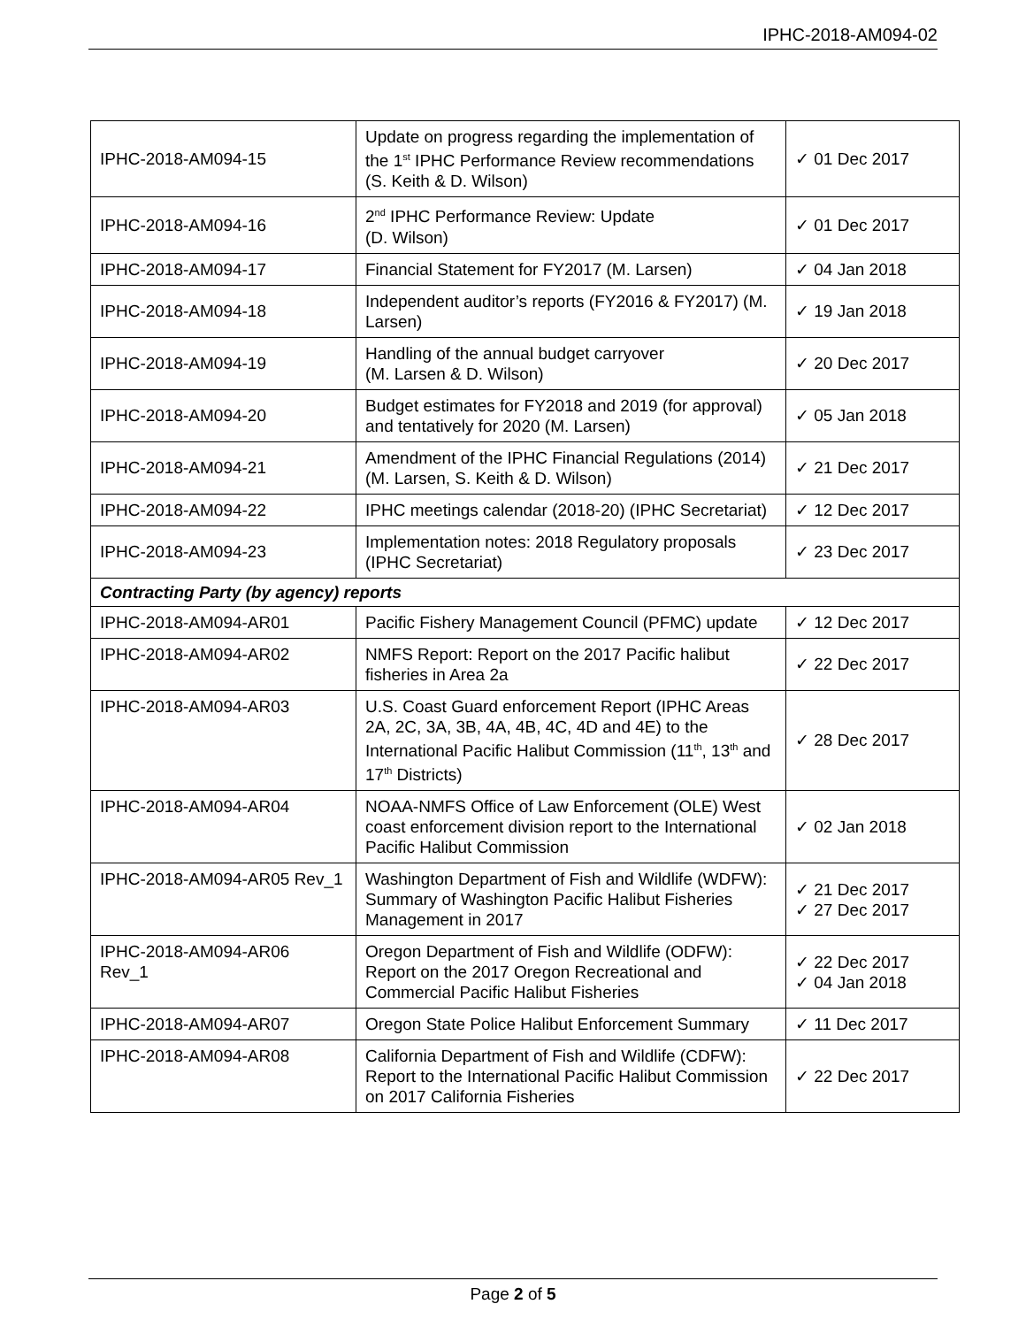IPHC-2018-AM094-02
| IPHC-2018-AM094-15 | Update on progress regarding the implementation of the 1<sup>st</sup> IPHC Performance Review recommendations (S. Keith & D. Wilson) | ✓ 01 Dec 2017 |
| IPHC-2018-AM094-16 | 2<sup>nd</sup> IPHC Performance Review: Update (D. Wilson) | ✓ 01 Dec 2017 |
| IPHC-2018-AM094-17 | Financial Statement for FY2017 (M. Larsen) | ✓ 04 Jan 2018 |
| IPHC-2018-AM094-18 | Independent auditor’s reports (FY2016 & FY2017) (M. Larsen) | ✓ 19 Jan 2018 |
| IPHC-2018-AM094-19 | Handling of the annual budget carryover (M. Larsen & D. Wilson) | ✓ 20 Dec 2017 |
| IPHC-2018-AM094-20 | Budget estimates for FY2018 and 2019 (for approval) and tentatively for 2020 (M. Larsen) | ✓ 05 Jan 2018 |
| IPHC-2018-AM094-21 | Amendment of the IPHC Financial Regulations (2014) (M. Larsen, S. Keith & D. Wilson) | ✓ 21 Dec 2017 |
| IPHC-2018-AM094-22 | IPHC meetings calendar (2018-20) (IPHC Secretariat) | ✓ 12 Dec 2017 |
| IPHC-2018-AM094-23 | Implementation notes: 2018 Regulatory proposals (IPHC Secretariat) | ✓ 23 Dec 2017 |
| Contracting Party (by agency) reports | | |
| IPHC-2018-AM094-AR01 | Pacific Fishery Management Council (PFMC) update | ✓ 12 Dec 2017 |
| IPHC-2018-AM094-AR02 | NMFS Report: Report on the 2017 Pacific halibut fisheries in Area 2a | ✓ 22 Dec 2017 |
| IPHC-2018-AM094-AR03 | U.S. Coast Guard enforcement Report (IPHC Areas 2A, 2C, 3A, 3B, 4A, 4B, 4C, 4D and 4E) to the International Pacific Halibut Commission (11<sup>th</sup>, 13<sup>th</sup> and 17<sup>th</sup> Districts) | ✓ 28 Dec 2017 |
| IPHC-2018-AM094-AR04 | NOAA-NMFS Office of Law Enforcement (OLE) West coast enforcement division report to the International Pacific Halibut Commission | ✓ 02 Jan 2018 |
| IPHC-2018-AM094-AR05 Rev_1 | Washington Department of Fish and Wildlife (WDFW): Summary of Washington Pacific Halibut Fisheries Management in 2017 | ✓ 21 Dec 2017 ✓ 27 Dec 2017 |
| IPHC-2018-AM094-AR06 Rev_1 | Oregon Department of Fish and Wildlife (ODFW): Report on the 2017 Oregon Recreational and Commercial Pacific Halibut Fisheries | ✓ 22 Dec 2017 ✓ 04 Jan 2018 |
| IPHC-2018-AM094-AR07 | Oregon State Police Halibut Enforcement Summary | ✓ 11 Dec 2017 |
| IPHC-2018-AM094-AR08 | California Department of Fish and Wildlife (CDFW): Report to the International Pacific Halibut Commission on 2017 California Fisheries | ✓ 22 Dec 2017 |
Page 2 of 5